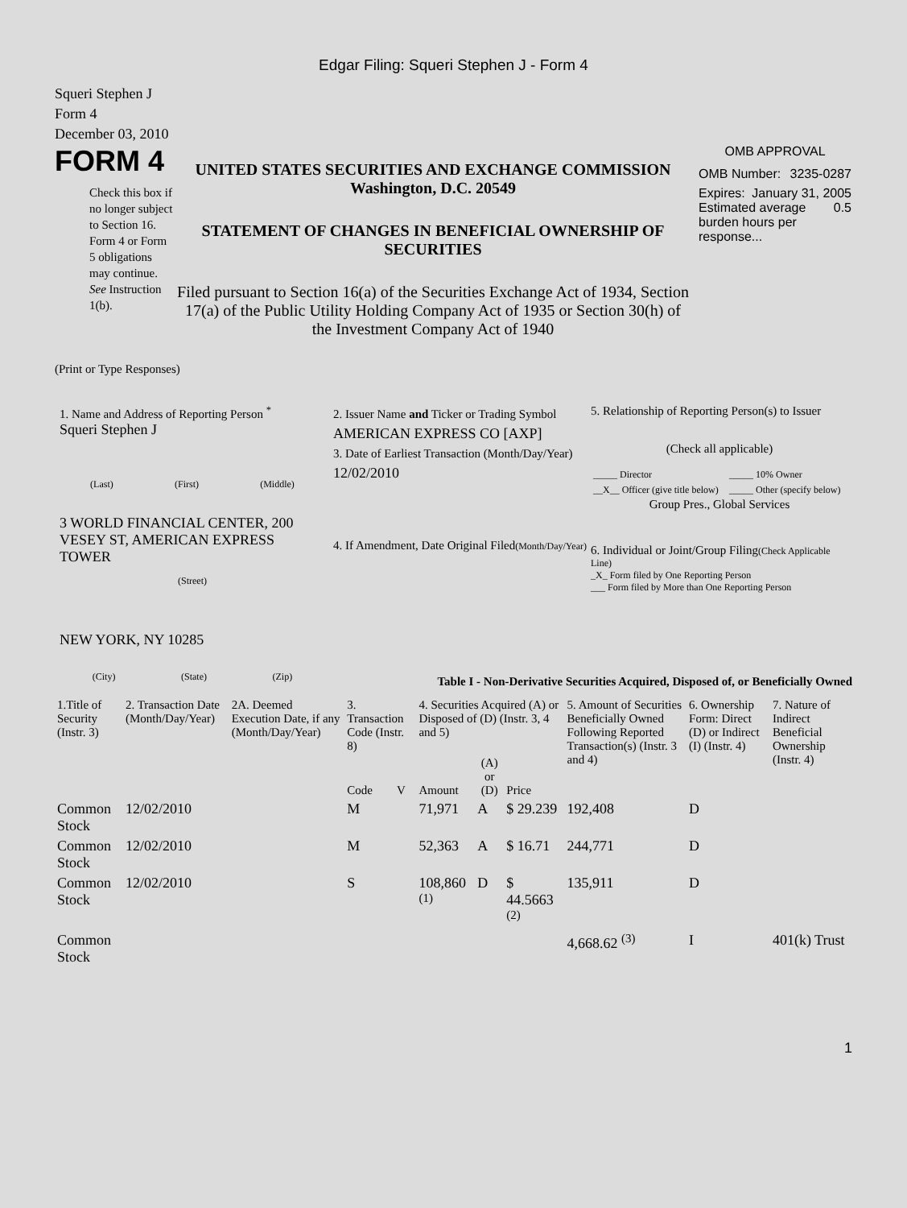Edgar Filing: Squeri Stephen J - Form 4
Squeri Stephen J
Form 4
December 03, 2010
FORM 4
Check this box if no longer subject to Section 16. Form 4 or Form 5 obligations may continue. See Instruction 1(b).
UNITED STATES SECURITIES AND EXCHANGE COMMISSION
Washington, D.C. 20549
STATEMENT OF CHANGES IN BENEFICIAL OWNERSHIP OF SECURITIES
Filed pursuant to Section 16(a) of the Securities Exchange Act of 1934, Section 17(a) of the Public Utility Holding Company Act of 1935 or Section 30(h) of the Investment Company Act of 1940
OMB APPROVAL
OMB Number: 3235-0287
Expires: January 31, 2005
Estimated average burden hours per response... 0.5
(Print or Type Responses)
1. Name and Address of Reporting Person <sup>*</sup>
Squeri Stephen J
(Last) (First) (Middle)
3 WORLD FINANCIAL CENTER, 200 VESEY ST, AMERICAN EXPRESS TOWER
(Street)
NEW YORK, NY 10285
(City) (State) (Zip)
2. Issuer Name and Ticker or Trading Symbol
AMERICAN EXPRESS CO [AXP]
3. Date of Earliest Transaction (Month/Day/Year)
12/02/2010
4. If Amendment, Date Original Filed(Month/Day/Year)
5. Relationship of Reporting Person(s) to Issuer
(Check all applicable)
| _____ Director | _____ 10% Owner |
| __X__ Officer (give title below) | _____ Other (specify below) |
Group Pres., Global Services
6. Individual or Joint/Group Filing(Check Applicable Line)
_X_ Form filed by One Reporting Person
___ Form filed by More than One Reporting Person
Table I - Non-Derivative Securities Acquired, Disposed of, or Beneficially Owned
| 1.Title of Security (Instr. 3) | 2. Transaction Date (Month/Day/Year) | 2A. Deemed Execution Date, if any (Month/Day/Year) | 3. Transaction Code (Instr. 8) | | 4. Securities Acquired (A) or Disposed of (D) (Instr. 3, 4 and 5) | | | 5. Amount of Securities Beneficially Owned Following Reported Transaction(s) (Instr. 3 and 4) | 6. Ownership Form: Direct (D) or Indirect (I) (Instr. 4) | 7. Nature of Indirect Beneficial Ownership (Instr. 4) |
| --- | --- | --- | --- | --- | --- | --- | --- | --- | --- | --- |
| | | | Code | V | Amount | (A) or (D) | Price | | | |
| Common Stock | 12/02/2010 | | M | | 71,971 | A | $ 29.239 | 192,408 | D | |
| Common Stock | 12/02/2010 | | M | | 52,363 | A | $ 16.71 | 244,771 | D | |
| Common Stock | 12/02/2010 | | S | | 108,860 <sup>(1)</sup> | D | $ 44.5663 <sup>(2)</sup> | 135,911 | D | |
| Common Stock | | | | | | | | 4,668.62 <sup>(3)</sup> | I | 401(k) Trust |
1